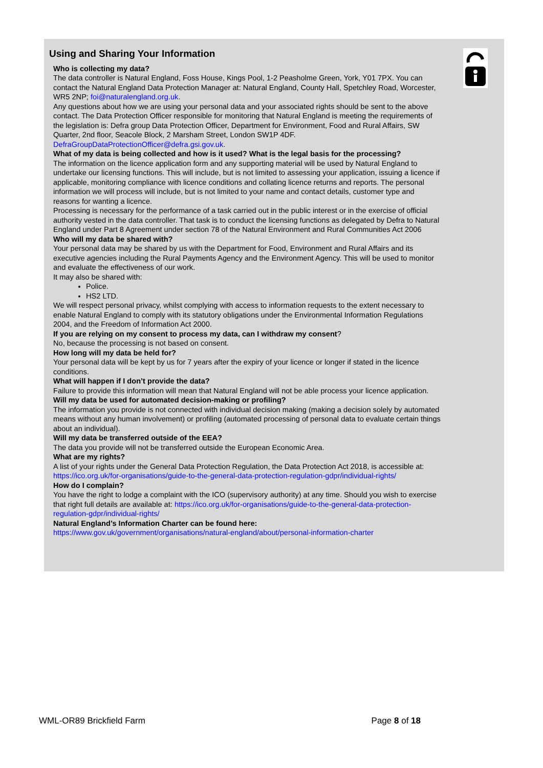Using and Sharing Your Information
Who is collecting my data?
The data controller is Natural England, Foss House, Kings Pool, 1-2 Peasholme Green, York, Y01 7PX. You can contact the Natural England Data Protection Manager at: Natural England, County Hall, Spetchley Road, Worcester, WR5 2NP; foi@naturalengland.org.uk.
Any questions about how we are using your personal data and your associated rights should be sent to the above contact. The Data Protection Officer responsible for monitoring that Natural England is meeting the requirements of the legislation is: Defra group Data Protection Officer, Department for Environment, Food and Rural Affairs, SW Quarter, 2nd floor, Seacole Block, 2 Marsham Street, London SW1P 4DF. DefraGroupDataProtectionOfficer@defra.gsi.gov.uk.
What of my data is being collected and how is it used? What is the legal basis for the processing?
The information on the licence application form and any supporting material will be used by Natural England to undertake our licensing functions. This will include, but is not limited to assessing your application, issuing a licence if applicable, monitoring compliance with licence conditions and collating licence returns and reports. The personal information we will process will include, but is not limited to your name and contact details, customer type and reasons for wanting a licence.
Processing is necessary for the performance of a task carried out in the public interest or in the exercise of official authority vested in the data controller. That task is to conduct the licensing functions as delegated by Defra to Natural England under Part 8 Agreement under section 78 of the Natural Environment and Rural Communities Act 2006
Who will my data be shared with?
Your personal data may be shared by us with the Department for Food, Environment and Rural Affairs and its executive agencies including the Rural Payments Agency and the Environment Agency. This will be used to monitor and evaluate the effectiveness of our work.
It may also be shared with:
Police.
HS2 LTD.
We will respect personal privacy, whilst complying with access to information requests to the extent necessary to enable Natural England to comply with its statutory obligations under the Environmental Information Regulations 2004, and the Freedom of Information Act 2000.
If you are relying on my consent to process my data, can I withdraw my consent?
No, because the processing is not based on consent.
How long will my data be held for?
Your personal data will be kept by us for 7 years after the expiry of your licence or longer if stated in the licence conditions.
What will happen if I don’t provide the data?
Failure to provide this information will mean that Natural England will not be able process your licence application.
Will my data be used for automated decision-making or profiling?
The information you provide is not connected with individual decision making (making a decision solely by automated means without any human involvement) or profiling (automated processing of personal data to evaluate certain things about an individual).
Will my data be transferred outside of the EEA?
The data you provide will not be transferred outside the European Economic Area.
What are my rights?
A list of your rights under the General Data Protection Regulation, the Data Protection Act 2018, is accessible at: https://ico.org.uk/for-organisations/guide-to-the-general-data-protection-regulation-gdpr/individual-rights/
How do I complain?
You have the right to lodge a complaint with the ICO (supervisory authority) at any time. Should you wish to exercise that right full details are available at: https://ico.org.uk/for-organisations/guide-to-the-general-data-protection-regulation-gdpr/individual-rights/
Natural England’s Information Charter can be found here:
https://www.gov.uk/government/organisations/natural-england/about/personal-information-charter
WML-OR89 Brickfield Farm Page 8 of 18